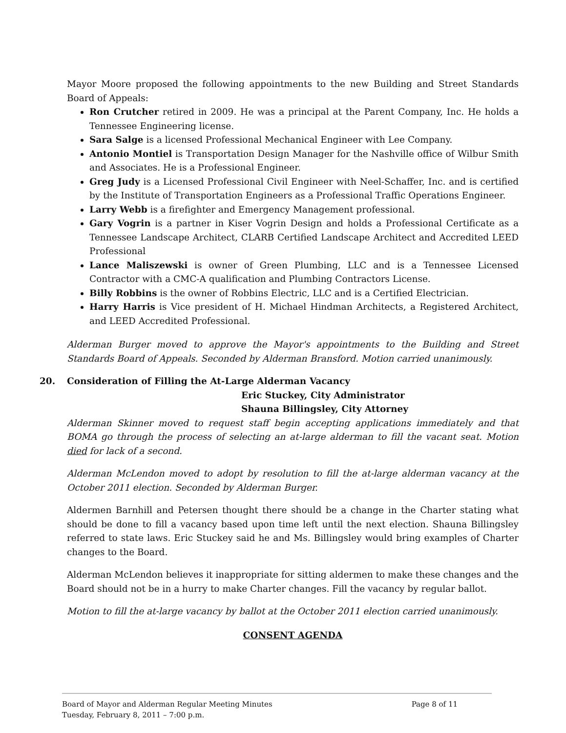Mayor Moore proposed the following appointments to the new Building and Street Standards Board of Appeals:
Ron Crutcher retired in 2009. He was a principal at the Parent Company, Inc. He holds a Tennessee Engineering license.
Sara Salge is a licensed Professional Mechanical Engineer with Lee Company.
Antonio Montiel is Transportation Design Manager for the Nashville office of Wilbur Smith and Associates. He is a Professional Engineer.
Greg Judy is a Licensed Professional Civil Engineer with Neel-Schaffer, Inc. and is certified by the Institute of Transportation Engineers as a Professional Traffic Operations Engineer.
Larry Webb is a firefighter and Emergency Management professional.
Gary Vogrin is a partner in Kiser Vogrin Design and holds a Professional Certificate as a Tennessee Landscape Architect, CLARB Certified Landscape Architect and Accredited LEED Professional
Lance Maliszewski is owner of Green Plumbing, LLC and is a Tennessee Licensed Contractor with a CMC-A qualification and Plumbing Contractors License.
Billy Robbins is the owner of Robbins Electric, LLC and is a Certified Electrician.
Harry Harris is Vice president of H. Michael Hindman Architects, a Registered Architect, and LEED Accredited Professional.
Alderman Burger moved to approve the Mayor's appointments to the Building and Street Standards Board of Appeals. Seconded by Alderman Bransford. Motion carried unanimously.
20. Consideration of Filling the At-Large Alderman Vacancy
Eric Stuckey, City Administrator
Shauna Billingsley, City Attorney
Alderman Skinner moved to request staff begin accepting applications immediately and that BOMA go through the process of selecting an at-large alderman to fill the vacant seat. Motion died for lack of a second.
Alderman McLendon moved to adopt by resolution to fill the at-large alderman vacancy at the October 2011 election. Seconded by Alderman Burger.
Aldermen Barnhill and Petersen thought there should be a change in the Charter stating what should be done to fill a vacancy based upon time left until the next election. Shauna Billingsley referred to state laws. Eric Stuckey said he and Ms. Billingsley would bring examples of Charter changes to the Board.
Alderman McLendon believes it inappropriate for sitting aldermen to make these changes and the Board should not be in a hurry to make Charter changes. Fill the vacancy by regular ballot.
Motion to fill the at-large vacancy by ballot at the October 2011 election carried unanimously.
CONSENT AGENDA
Board of Mayor and Alderman Regular Meeting Minutes
Tuesday, February 8, 2011 – 7:00 p.m.
Page 8 of 11